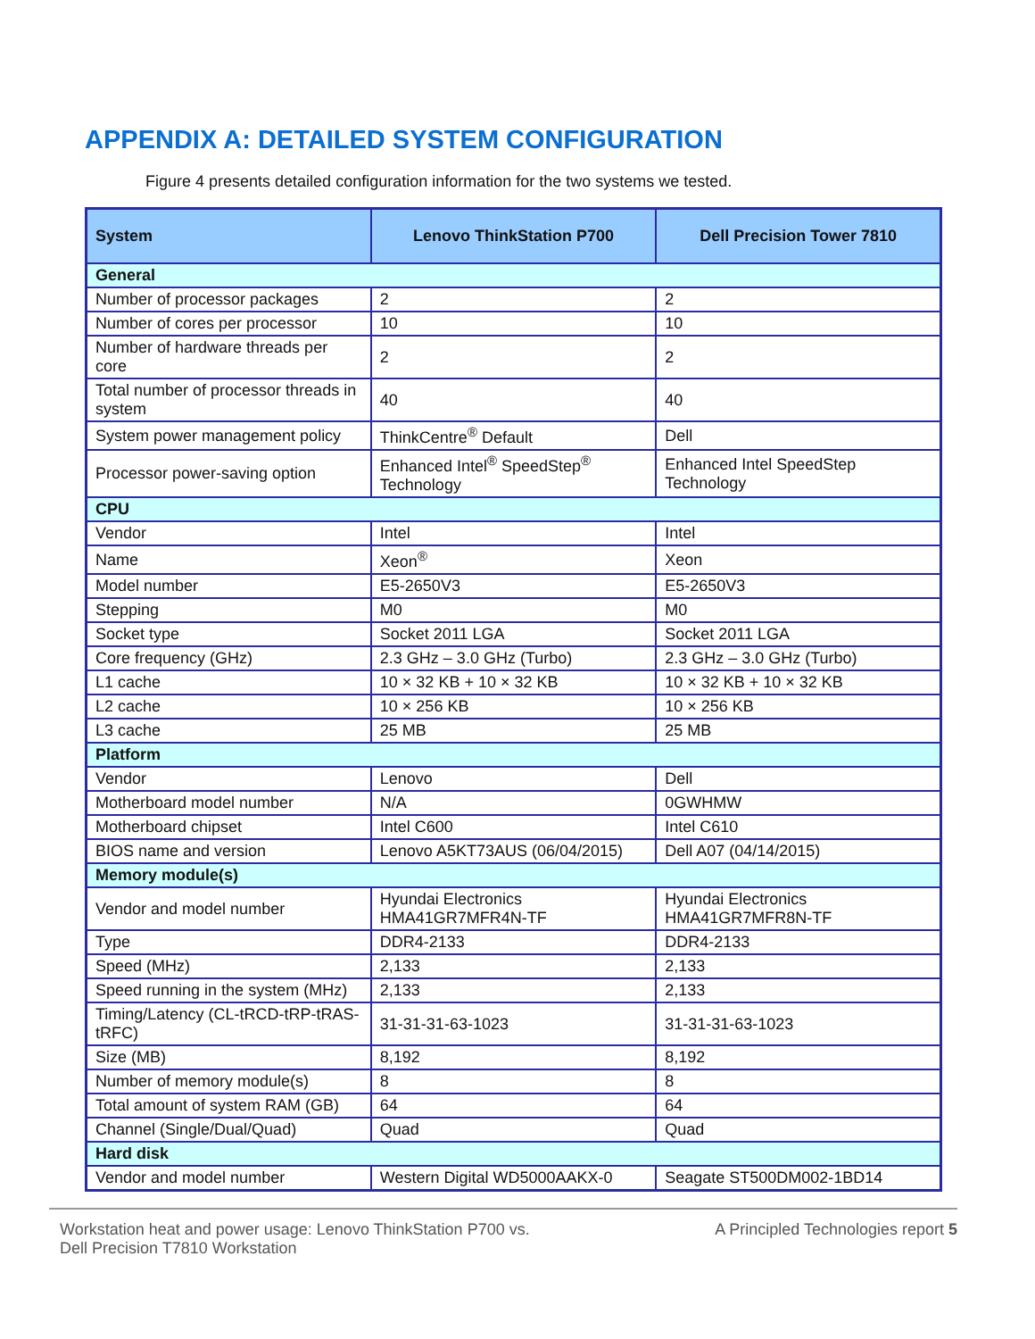APPENDIX A: DETAILED SYSTEM CONFIGURATION
Figure 4 presents detailed configuration information for the two systems we tested.
| System | Lenovo ThinkStation P700 | Dell Precision Tower 7810 |
| --- | --- | --- |
| General | | |
| Number of processor packages | 2 | 2 |
| Number of cores per processor | 10 | 10 |
| Number of hardware threads per core | 2 | 2 |
| Total number of processor threads in system | 40 | 40 |
| System power management policy | ThinkCentre<sup>®</sup> Default | Dell |
| Processor power-saving option | Enhanced Intel<sup>®</sup> SpeedStep<sup>®</sup> Technology | Enhanced Intel SpeedStep Technology |
| CPU | | |
| Vendor | Intel | Intel |
| Name | Xeon<sup>®</sup> | Xeon |
| Model number | E5-2650V3 | E5-2650V3 |
| Stepping | M0 | M0 |
| Socket type | Socket 2011 LGA | Socket 2011 LGA |
| Core frequency (GHz) | 2.3 GHz – 3.0 GHz (Turbo) | 2.3 GHz – 3.0 GHz (Turbo) |
| L1 cache | 10 × 32 KB + 10 × 32 KB | 10 × 32 KB + 10 × 32 KB |
| L2 cache | 10 × 256 KB | 10 × 256 KB |
| L3 cache | 25 MB | 25 MB |
| Platform | | |
| Vendor | Lenovo | Dell |
| Motherboard model number | N/A | 0GWHMW |
| Motherboard chipset | Intel C600 | Intel C610 |
| BIOS name and version | Lenovo A5KT73AUS (06/04/2015) | Dell A07 (04/14/2015) |
| Memory module(s) | | |
| Vendor and model number | Hyundai Electronics HMA41GR7MFR4N-TF | Hyundai Electronics HMA41GR7MFR8N-TF |
| Type | DDR4-2133 | DDR4-2133 |
| Speed (MHz) | 2,133 | 2,133 |
| Speed running in the system (MHz) | 2,133 | 2,133 |
| Timing/Latency (CL-tRCD-tRP-tRAS-tRFC) | 31-31-31-63-1023 | 31-31-31-63-1023 |
| Size (MB) | 8,192 | 8,192 |
| Number of memory module(s) | 8 | 8 |
| Total amount of system RAM (GB) | 64 | 64 |
| Channel (Single/Dual/Quad) | Quad | Quad |
| Hard disk | | |
| Vendor and model number | Western Digital WD5000AAKX-0 | Seagate ST500DM002-1BD14 |
Workstation heat and power usage: Lenovo ThinkStation P700 vs.
Dell Precision T7810 Workstation
A Principled Technologies report 5